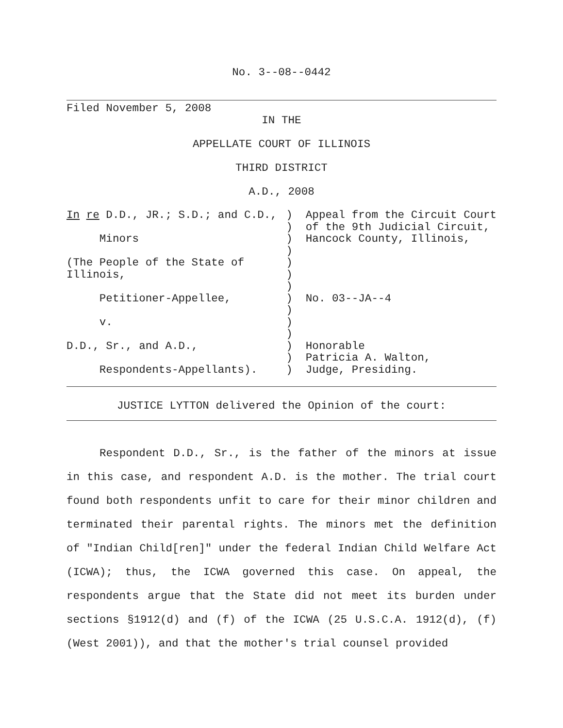No. 3--08--0442
Filed November 5, 2008
IN THE
APPELLATE COURT OF ILLINOIS
THIRD DISTRICT
A.D., 2008
| In re D.D., JR.; S.D.; and C.D., Minors (The People of the State of Illinois, Petitioner-Appellee, v. D.D., Sr., and A.D., Respondents-Appellants). | ) ) ) ) ) ) ) ) ) ) ) ) ) ) | Appeal from the Circuit Court of the 9th Judicial Circuit, Hancock County, Illinois, No. 03--JA--4 Honorable Patricia A. Walton, Judge, Presiding. |
JUSTICE LYTTON delivered the Opinion of the court:
Respondent D.D., Sr., is the father of the minors at issue in this case, and respondent A.D. is the mother. The trial court found both respondents unfit to care for their minor children and terminated their parental rights. The minors met the definition of "Indian Child[ren]" under the federal Indian Child Welfare Act (ICWA); thus, the ICWA governed this case. On appeal, the respondents argue that the State did not meet its burden under sections §1912(d) and (f) of the ICWA (25 U.S.C.A. 1912(d), (f) (West 2001)), and that the mother's trial counsel provided